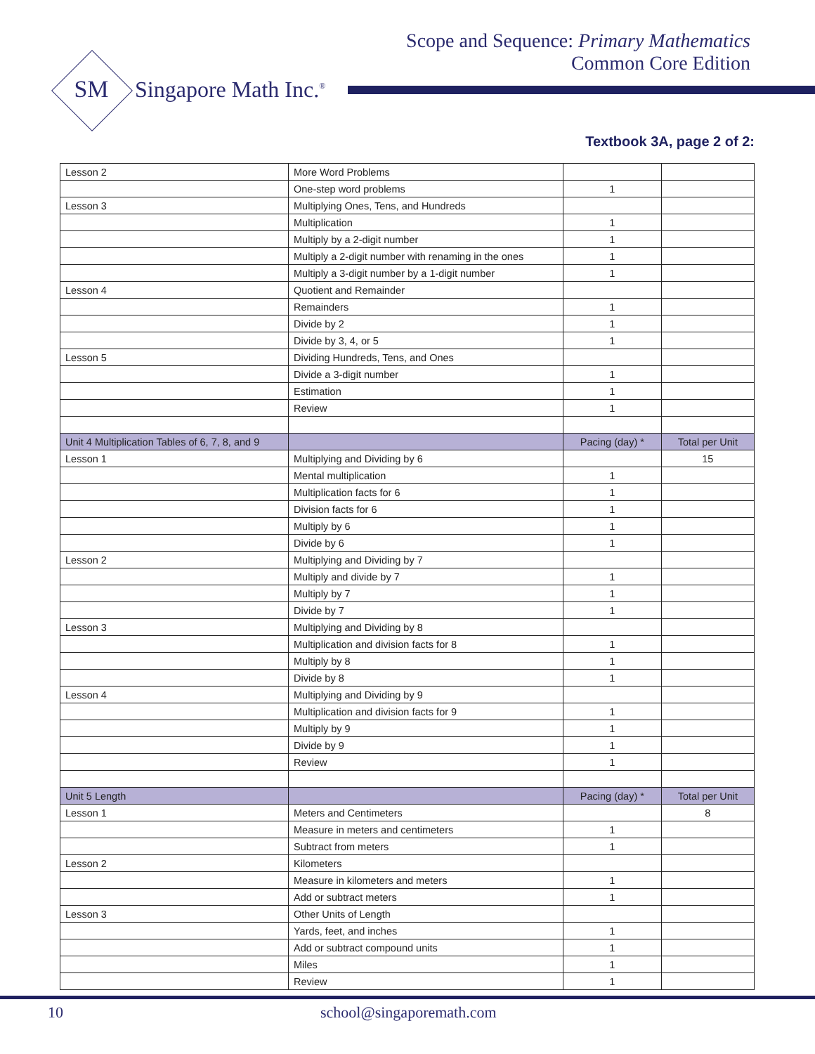Scope and Sequence: Primary Mathematics
Common Core Edition
SM Singapore Math Inc.<sup>®</sup>
Textbook 3A, page 2 of 2:
| Lesson 2 | More Word Problems | | |
| | One-step word problems | 1 | |
| Lesson 3 | Multiplying Ones, Tens, and Hundreds | | |
| | Multiplication | 1 | |
| | Multiply by a 2-digit number | 1 | |
| | Multiply a 2-digit number with renaming in the ones | 1 | |
| | Multiply a 3-digit number by a 1-digit number | 1 | |
| Lesson 4 | Quotient and Remainder | | |
| | Remainders | 1 | |
| | Divide by 2 | 1 | |
| | Divide by 3, 4, or 5 | 1 | |
| Lesson 5 | Dividing Hundreds, Tens, and Ones | | |
| | Divide a 3-digit number | 1 | |
| | Estimation | 1 | |
| | Review | 1 | |
| Unit 4 Multiplication Tables of 6, 7, 8, and 9 | | Pacing (day) * | Total per Unit |
| Lesson 1 | Multiplying and Dividing by 6 | | 15 |
| | Mental multiplication | 1 | |
| | Multiplication facts for 6 | 1 | |
| | Division facts for 6 | 1 | |
| | Multiply by 6 | 1 | |
| | Divide by 6 | 1 | |
| Lesson 2 | Multiplying and Dividing by 7 | | |
| | Multiply and divide by 7 | 1 | |
| | Multiply by 7 | 1 | |
| | Divide by 7 | 1 | |
| Lesson 3 | Multiplying and Dividing by 8 | | |
| | Multiplication and division facts for 8 | 1 | |
| | Multiply by 8 | 1 | |
| | Divide by 8 | 1 | |
| Lesson 4 | Multiplying and Dividing by 9 | | |
| | Multiplication and division facts for 9 | 1 | |
| | Multiply by 9 | 1 | |
| | Divide by 9 | 1 | |
| | Review | 1 | |
| Unit 5 Length | | Pacing (day) * | Total per Unit |
| Lesson 1 | Meters and Centimeters | | 8 |
| | Measure in meters and centimeters | 1 | |
| | Subtract from meters | 1 | |
| Lesson 2 | Kilometers | | |
| | Measure in kilometers and meters | 1 | |
| | Add or subtract meters | 1 | |
| Lesson 3 | Other Units of Length | | |
| | Yards, feet, and inches | 1 | |
| | Add or subtract compound units | 1 | |
| | Miles | 1 | |
| | Review | 1 | |
10 school@singaporemath.com